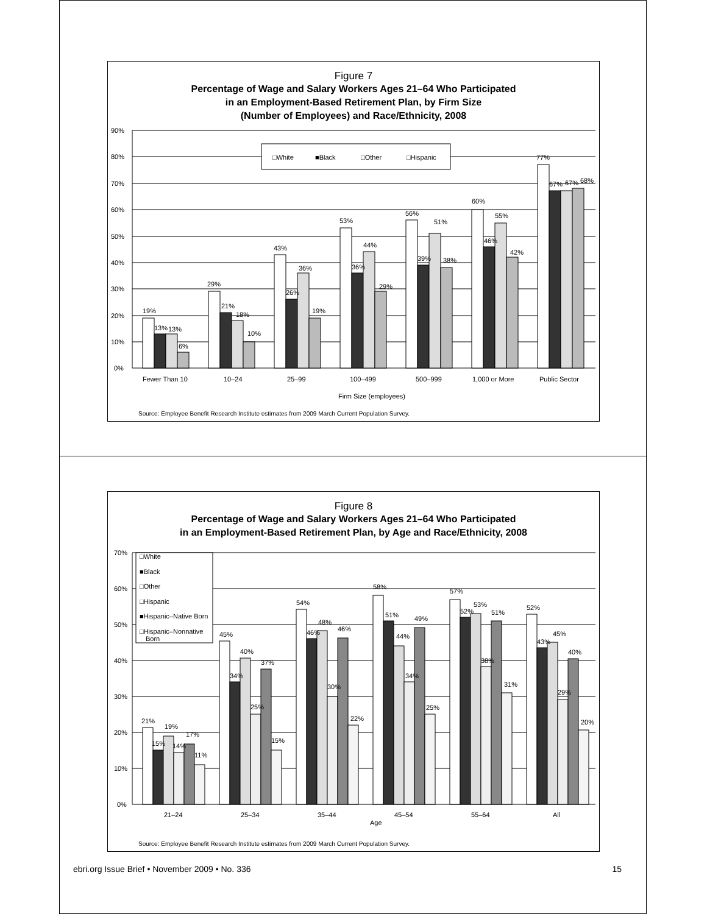Figure 7
Percentage of Wage and Salary Workers Ages 21–64 Who Participated
in an Employment-Based Retirement Plan, by Firm Size
(Number of Employees) and Race/Ethnicity, 2008
90%
80%
70%
60%
50%
40%
30%
20%
10%
0%
□White
■Black
□Other
□Hispanic
19%
13%
13%
6%
29%
21%
18%
10%
43%
26%
36%
19%
53%
36%
44%
29%
56%
39%
51%
38%
60%
46%
55%
42%
77%
67%
67%
68%
Fewer Than 10
10–24
25–99
100–499
500–999
1,000 or More
Public Sector
Firm Size (employees)
Source: Employee Benefit Research Institute estimates from 2009 March Current Population Survey.
Figure 8
Percentage of Wage and Salary Workers Ages 21–64 Who Participated
in an Employment-Based Retirement Plan, by Age and Race/Ethnicity, 2008
70%
60%
50%
40%
30%
20%
10%
0%
□White
■Black
□Other
□Hispanic
■Hispanic–Native Born
□Hispanic–Nonnative
Born
21%
15%
19%
14%
17%
11%
45%
34%
40%
25%
37%
15%
54%
46%
48%
30%
46%
22%
58%
51%
44%
34%
49%
25%
57%
52%
53%
38%
51%
31%
52%
43%
45%
29%
40%
20%
21–24
25–34
35–44
45–54
55–64
All
Age
Source: Employee Benefit Research Institute estimates from 2009 March Current Population Survey.
ebri.org Issue Brief • November 2009 • No. 336 15